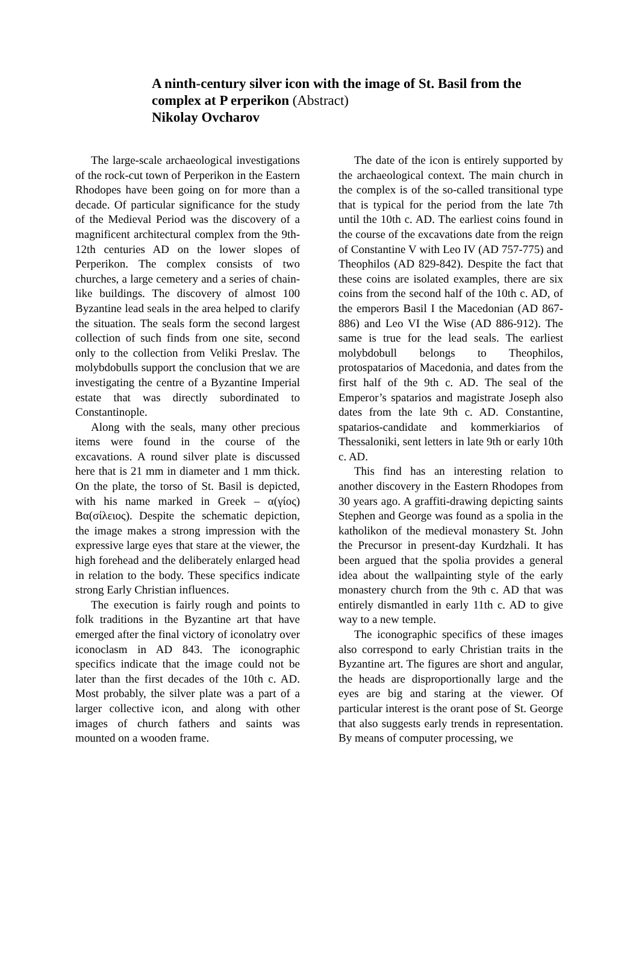A ninth-century silver icon with the image of St. Basil from the complex at P erperikon (Abstract)
Nikolay Ovcharov
The large-scale archaeological investigations of the rock-cut town of Perperikon in the Eastern Rhodopes have been going on for more than a decade. Of particular significance for the study of the Medieval Period was the discovery of a magnificent architectural complex from the 9th-12th centuries AD on the lower slopes of Perperikon. The complex consists of two churches, a large cemetery and a series of chain-like buildings. The discovery of almost 100 Byzantine lead seals in the area helped to clarify the situation. The seals form the second largest collection of such finds from one site, second only to the collection from Veliki Preslav. The molybdobulls support the conclusion that we are investigating the centre of a Byzantine Imperial estate that was directly subordinated to Constantinople.
Along with the seals, many other precious items were found in the course of the excavations. A round silver plate is discussed here that is 21 mm in diameter and 1 mm thick. On the plate, the torso of St. Basil is depicted, with his name marked in Greek – α(γίος) Βα(σίλειος). Despite the schematic depiction, the image makes a strong impression with the expressive large eyes that stare at the viewer, the high forehead and the deliberately enlarged head in relation to the body. These specifics indicate strong Early Christian influences.
The execution is fairly rough and points to folk traditions in the Byzantine art that have emerged after the final victory of iconolatry over iconoclasm in AD 843. The iconographic specifics indicate that the image could not be later than the first decades of the 10th c. AD. Most probably, the silver plate was a part of a larger collective icon, and along with other images of church fathers and saints was mounted on a wooden frame.
The date of the icon is entirely supported by the archaeological context. The main church in the complex is of the so-called transitional type that is typical for the period from the late 7th until the 10th c. AD. The earliest coins found in the course of the excavations date from the reign of Constantine V with Leo IV (AD 757-775) and Theophilos (AD 829-842). Despite the fact that these coins are isolated examples, there are six coins from the second half of the 10th c. AD, of the emperors Basil I the Macedonian (AD 867-886) and Leo VI the Wise (AD 886-912). The same is true for the lead seals. The earliest molybdobull belongs to Theophilos, protospatarios of Macedonia, and dates from the first half of the 9th c. AD. The seal of the Emperor’s spatarios and magistrate Joseph also dates from the late 9th c. AD. Constantine, spatarios-candidate and kommerkiarios of Thessaloniki, sent letters in late 9th or early 10th c. AD.
This find has an interesting relation to another discovery in the Eastern Rhodopes from 30 years ago. A graffiti-drawing depicting saints Stephen and George was found as a spolia in the katholikon of the medieval monastery St. John the Precursor in present-day Kurdzhali. It has been argued that the spolia provides a general idea about the wallpainting style of the early monastery church from the 9th c. AD that was entirely dismantled in early 11th c. AD to give way to a new temple.
The iconographic specifics of these images also correspond to early Christian traits in the Byzantine art. The figures are short and angular, the heads are disproportionally large and the eyes are big and staring at the viewer. Of particular interest is the orant pose of St. George that also suggests early trends in representation. By means of computer processing, we